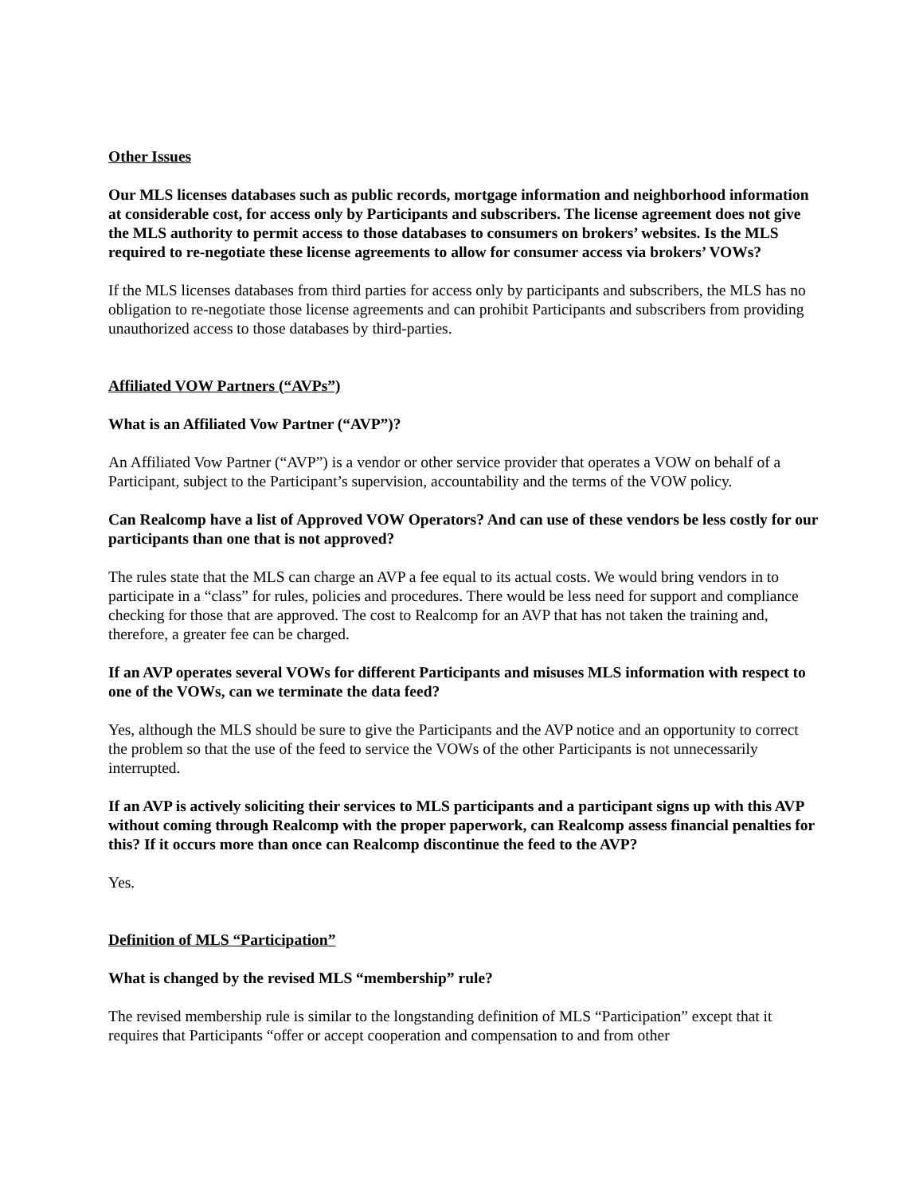Other Issues
Our MLS licenses databases such as public records, mortgage information and neighborhood information at considerable cost, for access only by Participants and subscribers. The license agreement does not give the MLS authority to permit access to those databases to consumers on brokers’ websites. Is the MLS required to re-negotiate these license agreements to allow for consumer access via brokers’ VOWs?
If the MLS licenses databases from third parties for access only by participants and subscribers, the MLS has no obligation to re-negotiate those license agreements and can prohibit Participants and subscribers from providing unauthorized access to those databases by third-parties.
Affiliated VOW Partners (“AVPs”)
What is an Affiliated Vow Partner (“AVP”)?
An Affiliated Vow Partner (“AVP”) is a vendor or other service provider that operates a VOW on behalf of a Participant, subject to the Participant’s supervision, accountability and the terms of the VOW policy.
Can Realcomp have a list of Approved VOW Operators? And can use of these vendors be less costly for our participants than one that is not approved?
The rules state that the MLS can charge an AVP a fee equal to its actual costs. We would bring vendors in to participate in a “class” for rules, policies and procedures. There would be less need for support and compliance checking for those that are approved. The cost to Realcomp for an AVP that has not taken the training and, therefore, a greater fee can be charged.
If an AVP operates several VOWs for different Participants and misuses MLS information with respect to one of the VOWs, can we terminate the data feed?
Yes, although the MLS should be sure to give the Participants and the AVP notice and an opportunity to correct the problem so that the use of the feed to service the VOWs of the other Participants is not unnecessarily interrupted.
If an AVP is actively soliciting their services to MLS participants and a participant signs up with this AVP without coming through Realcomp with the proper paperwork, can Realcomp assess financial penalties for this? If it occurs more than once can Realcomp discontinue the feed to the AVP?
Yes.
Definition of MLS “Participation”
What is changed by the revised MLS “membership” rule?
The revised membership rule is similar to the longstanding definition of MLS “Participation” except that it requires that Participants “offer or accept cooperation and compensation to and from other